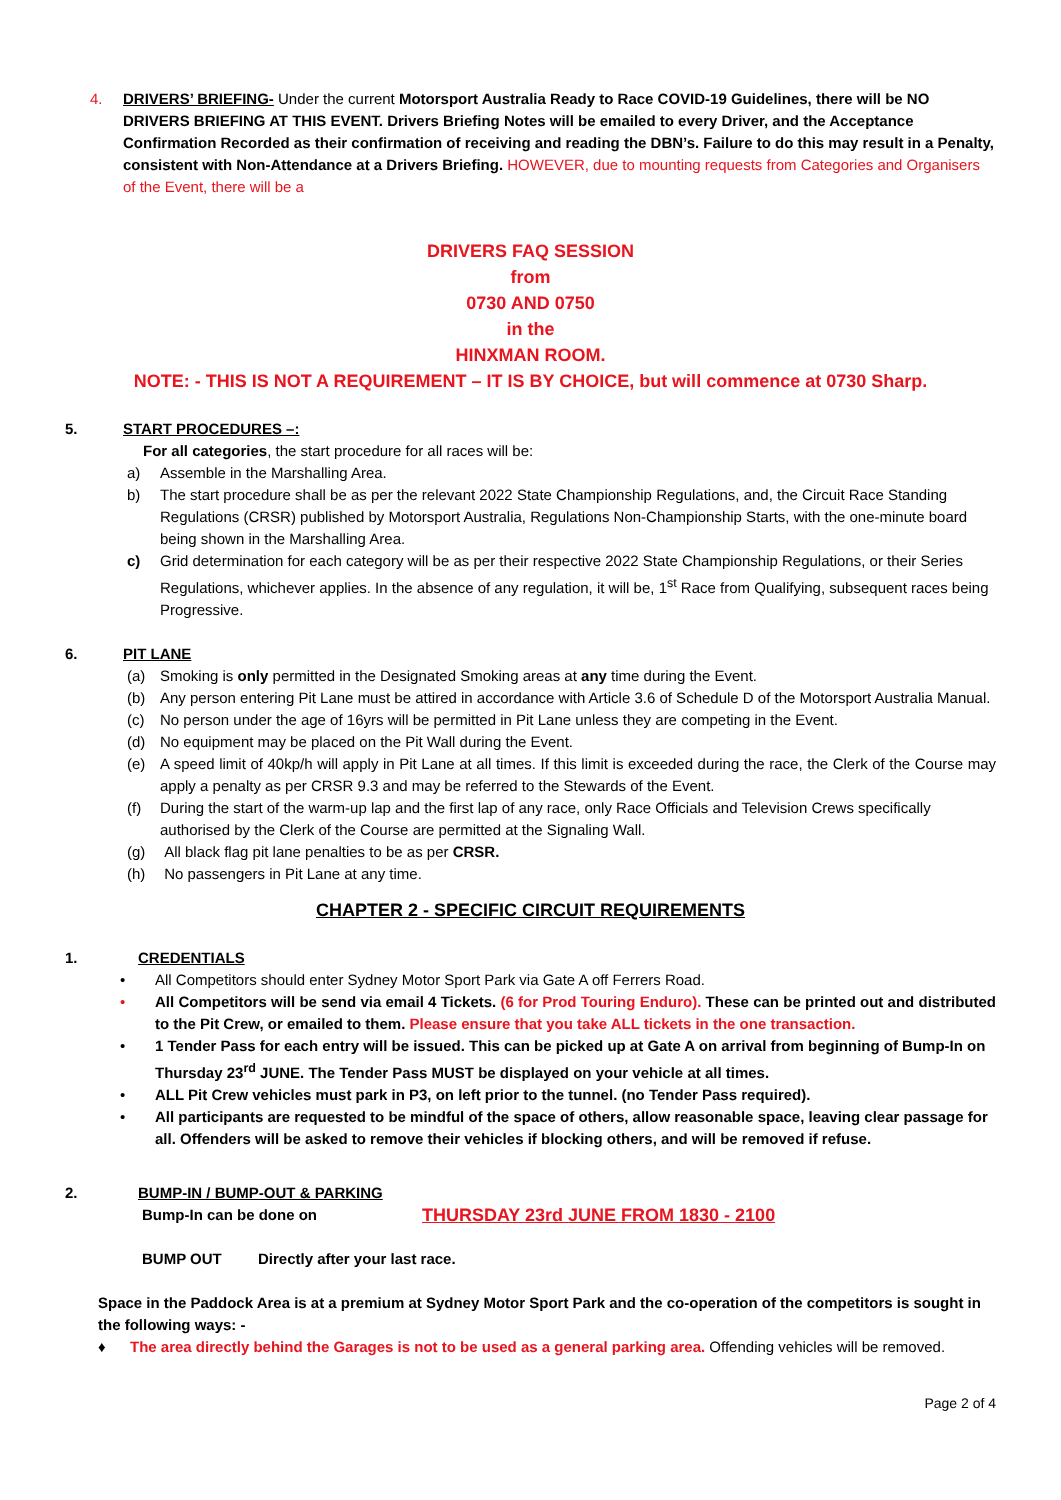4. DRIVERS’ BRIEFING- Under the current Motorsport Australia Ready to Race COVID-19 Guidelines, there will be NO DRIVERS BRIEFING AT THIS EVENT. Drivers Briefing Notes will be emailed to every Driver, and the Acceptance Confirmation Recorded as their confirmation of receiving and reading the DBN’s. Failure to do this may result in a Penalty, consistent with Non-Attendance at a Drivers Briefing. HOWEVER, due to mounting requests from Categories and Organisers of the Event, there will be a
DRIVERS FAQ SESSION
from
0730 AND 0750
in the
HINXMAN ROOM.
NOTE: - THIS IS NOT A REQUIREMENT – IT IS BY CHOICE, but will commence at 0730 Sharp.
5. START PROCEDURES –:
For all categories, the start procedure for all races will be:
a) Assemble in the Marshalling Area.
b) The start procedure shall be as per the relevant 2022 State Championship Regulations, and, the Circuit Race Standing Regulations (CRSR) published by Motorsport Australia, Regulations Non-Championship Starts, with the one-minute board being shown in the Marshalling Area.
c) Grid determination for each category will be as per their respective 2022 State Championship Regulations, or their Series Regulations, whichever applies. In the absence of any regulation, it will be, 1<sup>st</sup> Race from Qualifying, subsequent races being Progressive.
6. PIT LANE
(a) Smoking is only permitted in the Designated Smoking areas at any time during the Event.
(b) Any person entering Pit Lane must be attired in accordance with Article 3.6 of Schedule D of the Motorsport Australia Manual.
(c) No person under the age of 16yrs will be permitted in Pit Lane unless they are competing in the Event.
(d) No equipment may be placed on the Pit Wall during the Event.
(e) A speed limit of 40kp/h will apply in Pit Lane at all times. If this limit is exceeded during the race, the Clerk of the Course may apply a penalty as per CRSR 9.3 and may be referred to the Stewards of the Event.
(f) During the start of the warm-up lap and the first lap of any race, only Race Officials and Television Crews specifically authorised by the Clerk of the Course are permitted at the Signaling Wall.
(g) All black flag pit lane penalties to be as per CRSR.
(h) No passengers in Pit Lane at any time.
CHAPTER 2 - SPECIFIC CIRCUIT REQUIREMENTS
1. CREDENTIALS
• All Competitors should enter Sydney Motor Sport Park via Gate A off Ferrers Road.
• All Competitors will be send via email 4 Tickets. (6 for Prod Touring Enduro). These can be printed out and distributed to the Pit Crew, or emailed to them. Please ensure that you take ALL tickets in the one transaction.
• 1 Tender Pass for each entry will be issued. This can be picked up at Gate A on arrival from beginning of Bump-In on Thursday 23<sup>rd</sup> JUNE. The Tender Pass MUST be displayed on your vehicle at all times.
• ALL Pit Crew vehicles must park in P3, on left prior to the tunnel. (no Tender Pass required).
• All participants are requested to be mindful of the space of others, allow reasonable space, leaving clear passage for all. Offenders will be asked to remove their vehicles if blocking others, and will be removed if refuse.
2. BUMP-IN / BUMP-OUT & PARKING
Bump-In can be done on THURSDAY 23rd JUNE FROM 1830 - 2100
BUMP OUT Directly after your last race.
Space in the Paddock Area is at a premium at Sydney Motor Sport Park and the co-operation of the competitors is sought in the following ways: -
♦ The area directly behind the Garages is not to be used as a general parking area. Offending vehicles will be removed.
Page 2 of 4